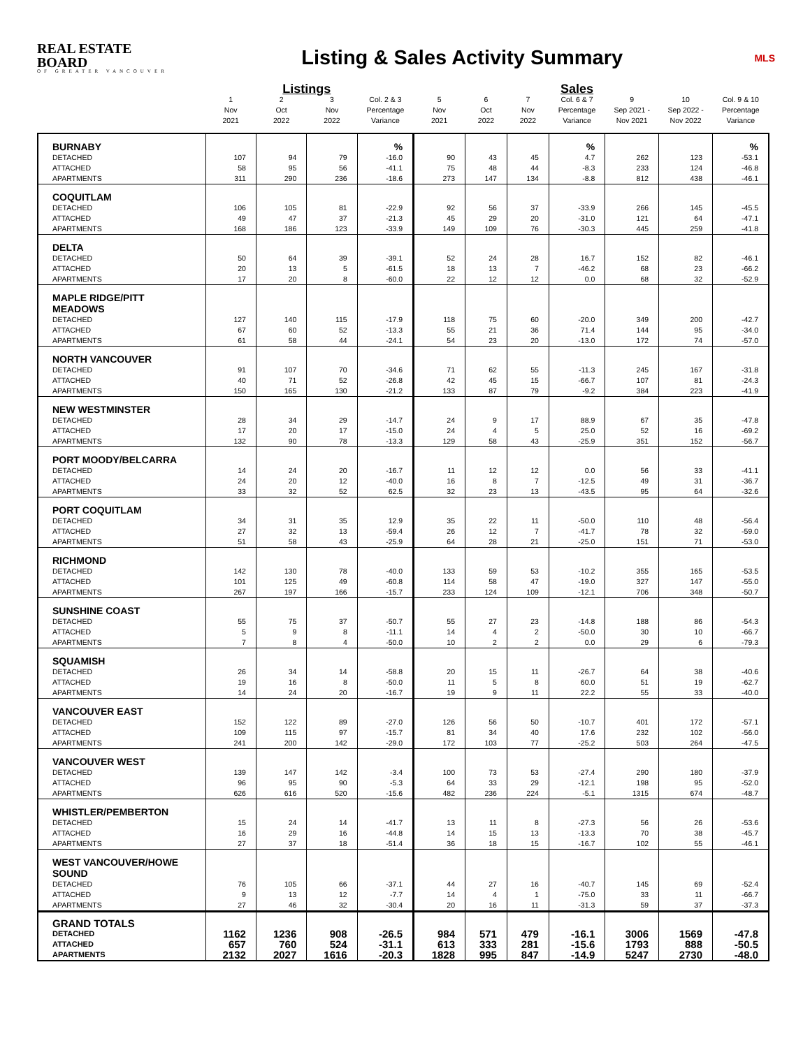REAL ESTATE BOARD
OF GREATER VANCOUVER
Listing & Sales Activity Summary
MLS
| | | Listings | | | | | | Sales | | | |
| --- | --- | --- | --- | --- | --- | --- | --- | --- | --- | --- | --- |
| | 1 Nov 2021 | 2 Oct 2022 | 3 Nov 2022 | Col. 2 & 3 Percentage Variance | 5 Nov 2021 | 6 Oct 2022 | 7 Nov 2022 | Col. 6 & 7 Percentage Variance | 9 Sep 2021 - Nov 2021 | 10 Sep 2022 - Nov 2022 | Col. 9 & 10 Percentage Variance |
| BURNABY | | | | % | | | | % | | | % |
| DETACHED | 107 | 94 | 79 | -16.0 | 90 | 43 | 45 | 4.7 | 262 | 123 | -53.1 |
| ATTACHED | 58 | 95 | 56 | -41.1 | 75 | 48 | 44 | -8.3 | 233 | 124 | -46.8 |
| APARTMENTS | 311 | 290 | 236 | -18.6 | 273 | 147 | 134 | -8.8 | 812 | 438 | -46.1 |
| COQUITLAM | | | | | | | | | | | |
| DETACHED | 106 | 105 | 81 | -22.9 | 92 | 56 | 37 | -33.9 | 266 | 145 | -45.5 |
| ATTACHED | 49 | 47 | 37 | -21.3 | 45 | 29 | 20 | -31.0 | 121 | 64 | -47.1 |
| APARTMENTS | 168 | 186 | 123 | -33.9 | 149 | 109 | 76 | -30.3 | 445 | 259 | -41.8 |
| DELTA | | | | | | | | | | | |
| DETACHED | 50 | 64 | 39 | -39.1 | 52 | 24 | 28 | 16.7 | 152 | 82 | -46.1 |
| ATTACHED | 20 | 13 | 5 | -61.5 | 18 | 13 | 7 | -46.2 | 68 | 23 | -66.2 |
| APARTMENTS | 17 | 20 | 8 | -60.0 | 22 | 12 | 12 | 0.0 | 68 | 32 | -52.9 |
| MAPLE RIDGE/PITT MEADOWS | | | | | | | | | | | |
| DETACHED | 127 | 140 | 115 | -17.9 | 118 | 75 | 60 | -20.0 | 349 | 200 | -42.7 |
| ATTACHED | 67 | 60 | 52 | -13.3 | 55 | 21 | 36 | 71.4 | 144 | 95 | -34.0 |
| APARTMENTS | 61 | 58 | 44 | -24.1 | 54 | 23 | 20 | -13.0 | 172 | 74 | -57.0 |
| NORTH VANCOUVER | | | | | | | | | | | |
| DETACHED | 91 | 107 | 70 | -34.6 | 71 | 62 | 55 | -11.3 | 245 | 167 | -31.8 |
| ATTACHED | 40 | 71 | 52 | -26.8 | 42 | 45 | 15 | -66.7 | 107 | 81 | -24.3 |
| APARTMENTS | 150 | 165 | 130 | -21.2 | 133 | 87 | 79 | -9.2 | 384 | 223 | -41.9 |
| NEW WESTMINSTER | | | | | | | | | | | |
| DETACHED | 28 | 34 | 29 | -14.7 | 24 | 9 | 17 | 88.9 | 67 | 35 | -47.8 |
| ATTACHED | 17 | 20 | 17 | -15.0 | 24 | 4 | 5 | 25.0 | 52 | 16 | -69.2 |
| APARTMENTS | 132 | 90 | 78 | -13.3 | 129 | 58 | 43 | -25.9 | 351 | 152 | -56.7 |
| PORT MOODY/BELCARRA | | | | | | | | | | | |
| DETACHED | 14 | 24 | 20 | -16.7 | 11 | 12 | 12 | 0.0 | 56 | 33 | -41.1 |
| ATTACHED | 24 | 20 | 12 | -40.0 | 16 | 8 | 7 | -12.5 | 49 | 31 | -36.7 |
| APARTMENTS | 33 | 32 | 52 | 62.5 | 32 | 23 | 13 | -43.5 | 95 | 64 | -32.6 |
| PORT COQUITLAM | | | | | | | | | | | |
| DETACHED | 34 | 31 | 35 | 12.9 | 35 | 22 | 11 | -50.0 | 110 | 48 | -56.4 |
| ATTACHED | 27 | 32 | 13 | -59.4 | 26 | 12 | 7 | -41.7 | 78 | 32 | -59.0 |
| APARTMENTS | 51 | 58 | 43 | -25.9 | 64 | 28 | 21 | -25.0 | 151 | 71 | -53.0 |
| RICHMOND | | | | | | | | | | | |
| DETACHED | 142 | 130 | 78 | -40.0 | 133 | 59 | 53 | -10.2 | 355 | 165 | -53.5 |
| ATTACHED | 101 | 125 | 49 | -60.8 | 114 | 58 | 47 | -19.0 | 327 | 147 | -55.0 |
| APARTMENTS | 267 | 197 | 166 | -15.7 | 233 | 124 | 109 | -12.1 | 706 | 348 | -50.7 |
| SUNSHINE COAST | | | | | | | | | | | |
| DETACHED | 55 | 75 | 37 | -50.7 | 55 | 27 | 23 | -14.8 | 188 | 86 | -54.3 |
| ATTACHED | 5 | 9 | 8 | -11.1 | 14 | 4 | 2 | -50.0 | 30 | 10 | -66.7 |
| APARTMENTS | 7 | 8 | 4 | -50.0 | 10 | 2 | 2 | 0.0 | 29 | 6 | -79.3 |
| SQUAMISH | | | | | | | | | | | |
| DETACHED | 26 | 34 | 14 | -58.8 | 20 | 15 | 11 | -26.7 | 64 | 38 | -40.6 |
| ATTACHED | 19 | 16 | 8 | -50.0 | 11 | 5 | 8 | 60.0 | 51 | 19 | -62.7 |
| APARTMENTS | 14 | 24 | 20 | -16.7 | 19 | 9 | 11 | 22.2 | 55 | 33 | -40.0 |
| VANCOUVER EAST | | | | | | | | | | | |
| DETACHED | 152 | 122 | 89 | -27.0 | 126 | 56 | 50 | -10.7 | 401 | 172 | -57.1 |
| ATTACHED | 109 | 115 | 97 | -15.7 | 81 | 34 | 40 | 17.6 | 232 | 102 | -56.0 |
| APARTMENTS | 241 | 200 | 142 | -29.0 | 172 | 103 | 77 | -25.2 | 503 | 264 | -47.5 |
| VANCOUVER WEST | | | | | | | | | | | |
| DETACHED | 139 | 147 | 142 | -3.4 | 100 | 73 | 53 | -27.4 | 290 | 180 | -37.9 |
| ATTACHED | 96 | 95 | 90 | -5.3 | 64 | 33 | 29 | -12.1 | 198 | 95 | -52.0 |
| APARTMENTS | 626 | 616 | 520 | -15.6 | 482 | 236 | 224 | -5.1 | 1315 | 674 | -48.7 |
| WHISTLER/PEMBERTON | | | | | | | | | | | |
| DETACHED | 15 | 24 | 14 | -41.7 | 13 | 11 | 8 | -27.3 | 56 | 26 | -53.6 |
| ATTACHED | 16 | 29 | 16 | -44.8 | 14 | 15 | 13 | -13.3 | 70 | 38 | -45.7 |
| APARTMENTS | 27 | 37 | 18 | -51.4 | 36 | 18 | 15 | -16.7 | 102 | 55 | -46.1 |
| WEST VANCOUVER/HOWE SOUND | | | | | | | | | | | |
| DETACHED | 76 | 105 | 66 | -37.1 | 44 | 27 | 16 | -40.7 | 145 | 69 | -52.4 |
| ATTACHED | 9 | 13 | 12 | -7.7 | 14 | 4 | 1 | -75.0 | 33 | 11 | -66.7 |
| APARTMENTS | 27 | 46 | 32 | -30.4 | 20 | 16 | 11 | -31.3 | 59 | 37 | -37.3 |
| GRAND TOTALS | | | | | | | | | | | |
| DETACHED | 1162 | 1236 | 908 | -26.5 | 984 | 571 | 479 | -16.1 | 3006 | 1569 | -47.8 |
| ATTACHED | 657 | 760 | 524 | -31.1 | 613 | 333 | 281 | -15.6 | 1793 | 888 | -50.5 |
| APARTMENTS | 2132 | 2027 | 1616 | -20.3 | 1828 | 995 | 847 | -14.9 | 5247 | 2730 | -48.0 |